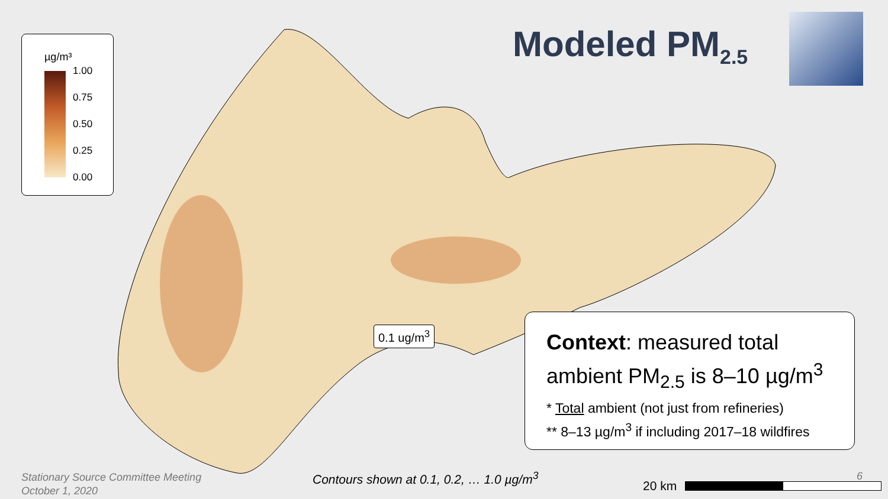µg/m³
1.00
0.75
0.50
0.25
0.00
Modeled PM<sub>2.5</sub>
0.1 ug/m<sup>3</sup>
Context: measured total ambient PM<sub>2.5</sub> is 8–10 µg/m<sup>3</sup>
* Total ambient (not just from refineries)
** 8–13 µg/m<sup>3</sup> if including 2017–18 wildfires
Stationary Source Committee Meeting
October 1, 2020
Contours shown at 0.1, 0.2, … 1.0 µg/m<sup>3</sup>
6
20 km